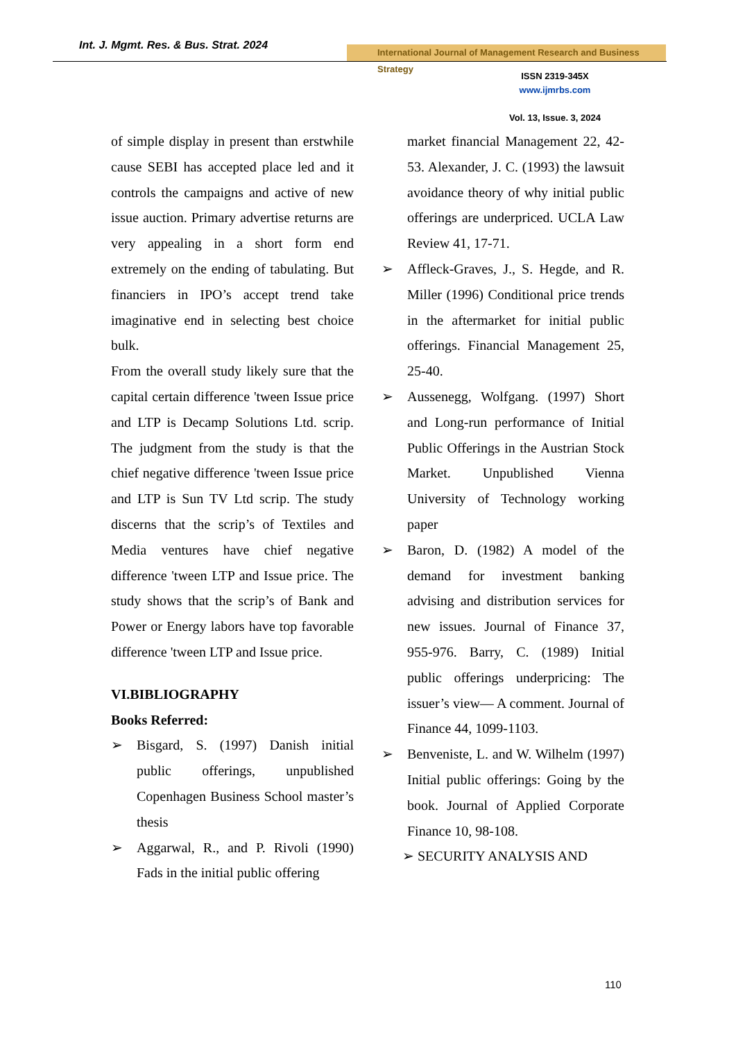Int. J. Mgmt. Res. & Bus. Strat. 2024
International Journal of Management Research and Business Strategy
ISSN 2319-345X
www.ijmrbs.com
Vol. 13, Issue. 3, 2024
of simple display in present than erstwhile cause SEBI has accepted place led and it controls the campaigns and active of new issue auction. Primary advertise returns are very appealing in a short form end extremely on the ending of tabulating. But financiers in IPO’s accept trend take imaginative end in selecting best choice bulk.
From the overall study likely sure that the capital certain difference 'tween Issue price and LTP is Decamp Solutions Ltd. scrip. The judgment from the study is that the chief negative difference 'tween Issue price and LTP is Sun TV Ltd scrip. The study discerns that the scrip’s of Textiles and Media ventures have chief negative difference 'tween LTP and Issue price. The study shows that the scrip’s of Bank and Power or Energy labors have top favorable difference 'tween LTP and Issue price.
VI.BIBLIOGRAPHY
Books Referred:
➢ Bisgard, S. (1997) Danish initial public offerings, unpublished Copenhagen Business School master’s thesis
➢ Aggarwal, R., and P. Rivoli (1990) Fads in the initial public offering
market financial Management 22, 42-53. Alexander, J. C. (1993) the lawsuit avoidance theory of why initial public offerings are underpriced. UCLA Law Review 41, 17-71.
➢ Affleck-Graves, J., S. Hegde, and R. Miller (1996) Conditional price trends in the aftermarket for initial public offerings. Financial Management 25, 25-40.
➢ Aussenegg, Wolfgang. (1997) Short and Long-run performance of Initial Public Offerings in the Austrian Stock Market. Unpublished Vienna University of Technology working paper
➢ Baron, D. (1982) A model of the demand for investment banking advising and distribution services for new issues. Journal of Finance 37, 955-976. Barry, C. (1989) Initial public offerings underpricing: The issuer’s view— A comment. Journal of Finance 44, 1099-1103.
➢ Benveniste, L. and W. Wilhelm (1997) Initial public offerings: Going by the book. Journal of Applied Corporate Finance 10, 98-108.
➢ SECURITY ANALYSIS AND
110